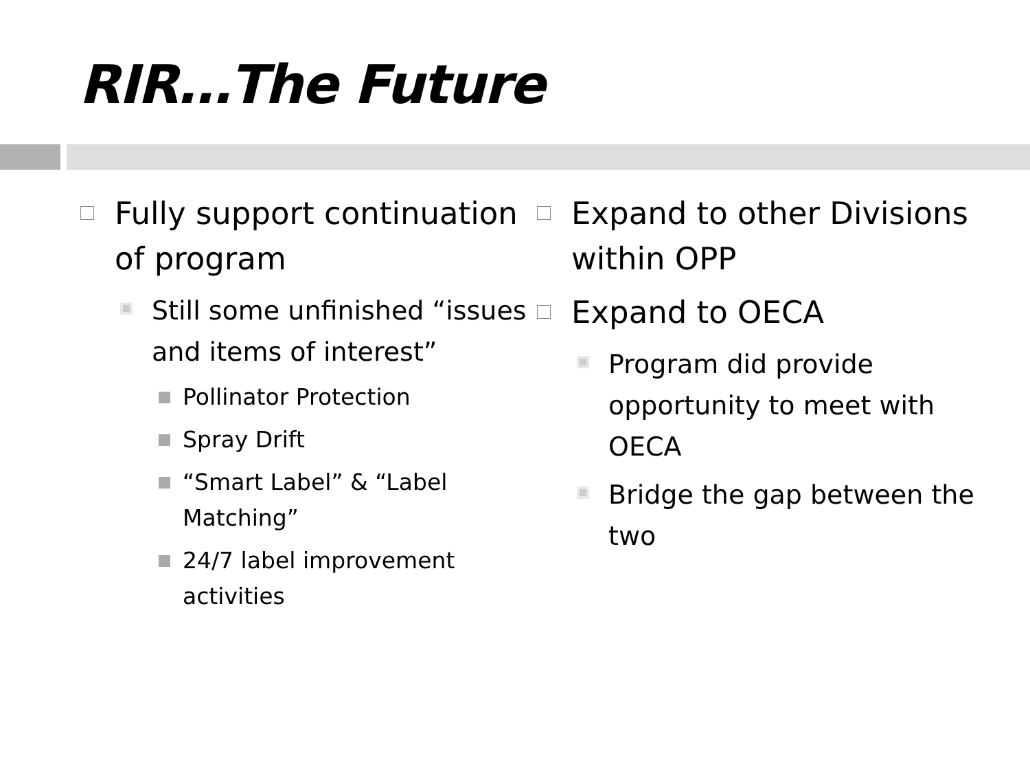RIR…The Future
Fully support continuation of program
Still some unfinished “issues and items of interest”
Pollinator Protection
Spray Drift
“Smart Label” & “Label Matching”
24/7 label improvement activities
Expand to other Divisions within OPP
Expand to OECA
Program did provide opportunity to meet with OECA
Bridge the gap between the two